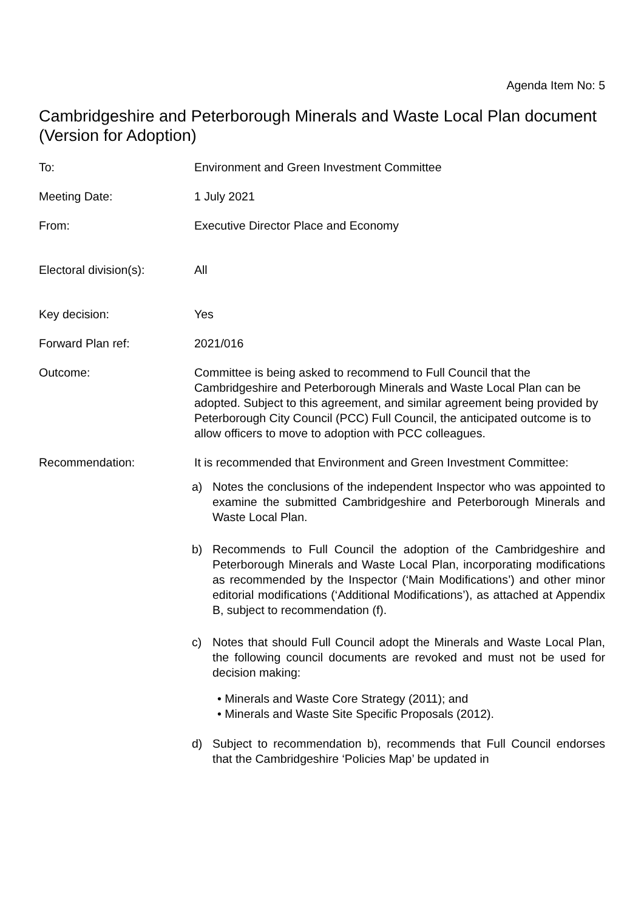Agenda Item No: 5
Cambridgeshire and Peterborough Minerals and Waste Local Plan document (Version for Adoption)
To: Environment and Green Investment Committee
Meeting Date: 1 July 2021
From: Executive Director Place and Economy
Electoral division(s):
All
Key decision: Yes
Forward Plan ref: 2021/016
Outcome: Committee is being asked to recommend to Full Council that the Cambridgeshire and Peterborough Minerals and Waste Local Plan can be adopted. Subject to this agreement, and similar agreement being provided by Peterborough City Council (PCC) Full Council, the anticipated outcome is to allow officers to move to adoption with PCC colleagues.
Recommendation: It is recommended that Environment and Green Investment Committee:
a) Notes the conclusions of the independent Inspector who was appointed to examine the submitted Cambridgeshire and Peterborough Minerals and Waste Local Plan.
b) Recommends to Full Council the adoption of the Cambridgeshire and Peterborough Minerals and Waste Local Plan, incorporating modifications as recommended by the Inspector (‘Main Modifications’) and other minor editorial modifications (‘Additional Modifications’), as attached at Appendix B, subject to recommendation (f).
c) Notes that should Full Council adopt the Minerals and Waste Local Plan, the following council documents are revoked and must not be used for decision making:
• Minerals and Waste Core Strategy (2011); and
• Minerals and Waste Site Specific Proposals (2012).
d) Subject to recommendation b), recommends that Full Council endorses that the Cambridgeshire ‘Policies Map’ be updated in